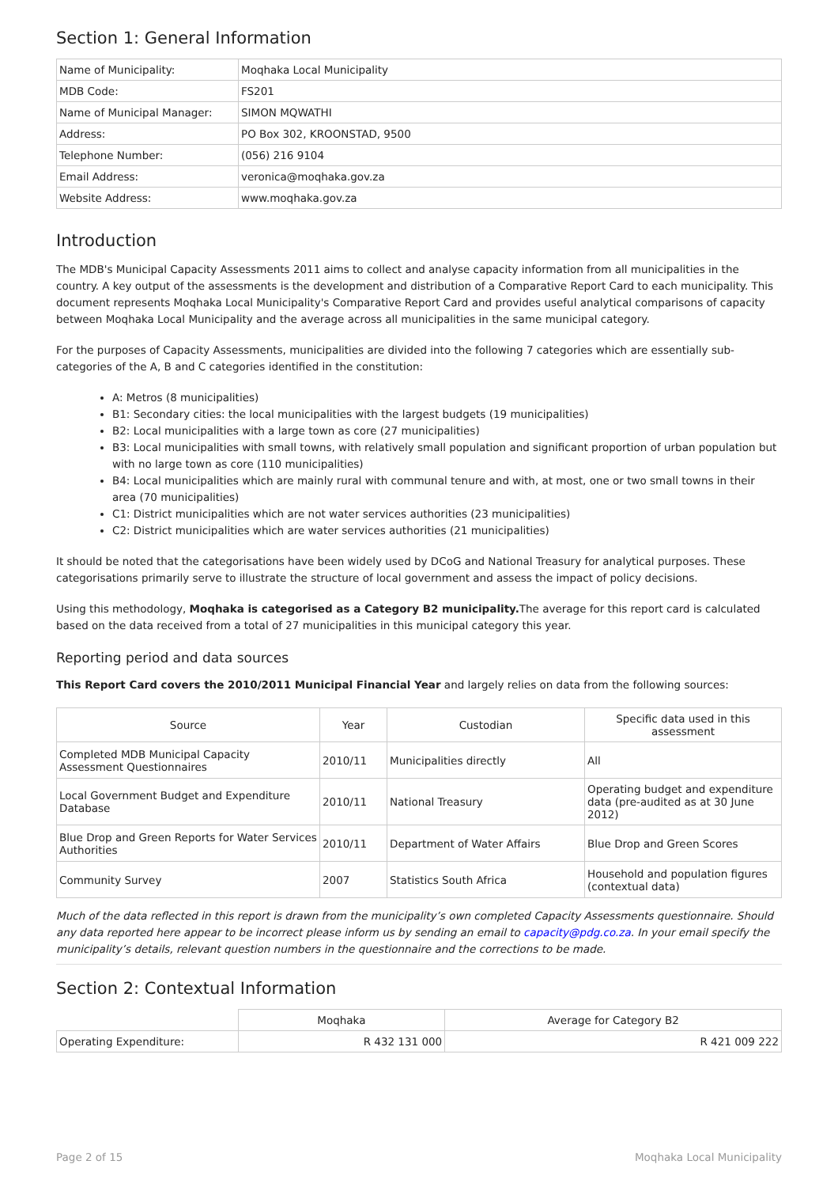Section 1: General Information
| Name of Municipality: | Moqhaka Local Municipality |
| MDB Code: | FS201 |
| Name of Municipal Manager: | SIMON MQWATHI |
| Address: | PO Box 302, KROONSTAD, 9500 |
| Telephone Number: | (056) 216 9104 |
| Email Address: | veronica@moqhaka.gov.za |
| Website Address: | www.moqhaka.gov.za |
Introduction
The MDB's Municipal Capacity Assessments 2011 aims to collect and analyse capacity information from all municipalities in the country. A key output of the assessments is the development and distribution of a Comparative Report Card to each municipality. This document represents Moqhaka Local Municipality's Comparative Report Card and provides useful analytical comparisons of capacity between Moqhaka Local Municipality and the average across all municipalities in the same municipal category.
For the purposes of Capacity Assessments, municipalities are divided into the following 7 categories which are essentially sub-categories of the A, B and C categories identified in the constitution:
A: Metros (8 municipalities)
B1: Secondary cities: the local municipalities with the largest budgets (19 municipalities)
B2: Local municipalities with a large town as core (27 municipalities)
B3: Local municipalities with small towns, with relatively small population and significant proportion of urban population but with no large town as core (110 municipalities)
B4: Local municipalities which are mainly rural with communal tenure and with, at most, one or two small towns in their area (70 municipalities)
C1: District municipalities which are not water services authorities (23 municipalities)
C2: District municipalities which are water services authorities (21 municipalities)
It should be noted that the categorisations have been widely used by DCoG and National Treasury for analytical purposes. These categorisations primarily serve to illustrate the structure of local government and assess the impact of policy decisions.
Using this methodology, Moqhaka is categorised as a Category B2 municipality. The average for this report card is calculated based on the data received from a total of 27 municipalities in this municipal category this year.
Reporting period and data sources
This Report Card covers the 2010/2011 Municipal Financial Year and largely relies on data from the following sources:
| Source | Year | Custodian | Specific data used in this assessment |
| --- | --- | --- | --- |
| Completed MDB Municipal Capacity Assessment Questionnaires | 2010/11 | Municipalities directly | All |
| Local Government Budget and Expenditure Database | 2010/11 | National Treasury | Operating budget and expenditure data (pre-audited as at 30 June 2012) |
| Blue Drop and Green Reports for Water Services Authorities | 2010/11 | Department of Water Affairs | Blue Drop and Green Scores |
| Community Survey | 2007 | Statistics South Africa | Household and population figures (contextual data) |
Much of the data reflected in this report is drawn from the municipality’s own completed Capacity Assessments questionnaire. Should any data reported here appear to be incorrect please inform us by sending an email to capacity@pdg.co.za. In your email specify the municipality’s details, relevant question numbers in the questionnaire and the corrections to be made.
Section 2: Contextual Information
| | Moqhaka | Average for Category B2 |
| Operating Expenditure: | R 432 131 000 | R 421 009 222 |
Page 2 of 15 Moqhaka Local Municipality